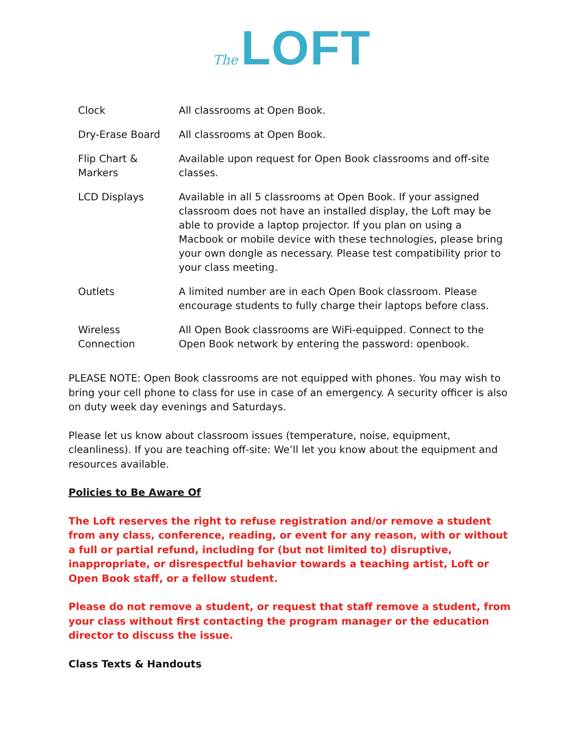The LOFT
| Clock | All classrooms at Open Book. |
| Dry-Erase Board | All classrooms at Open Book. |
| Flip Chart & Markers | Available upon request for Open Book classrooms and off-site classes. |
| LCD Displays | Available in all 5 classrooms at Open Book. If your assigned classroom does not have an installed display, the Loft may be able to provide a laptop projector. If you plan on using a Macbook or mobile device with these technologies, please bring your own dongle as necessary. Please test compatibility prior to your class meeting. |
| Outlets | A limited number are in each Open Book classroom. Please encourage students to fully charge their laptops before class. |
| Wireless Connection | All Open Book classrooms are WiFi-equipped. Connect to the Open Book network by entering the password: openbook. |
PLEASE NOTE: Open Book classrooms are not equipped with phones. You may wish to bring your cell phone to class for use in case of an emergency. A security officer is also on duty week day evenings and Saturdays.
Please let us know about classroom issues (temperature, noise, equipment, cleanliness). If you are teaching off-site: We’ll let you know about the equipment and resources available.
Policies to Be Aware Of
The Loft reserves the right to refuse registration and/or remove a student from any class, conference, reading, or event for any reason, with or without a full or partial refund, including for (but not limited to) disruptive, inappropriate, or disrespectful behavior towards a teaching artist, Loft or Open Book staff, or a fellow student.
Please do not remove a student, or request that staff remove a student, from your class without first contacting the program manager or the education director to discuss the issue.
Class Texts & Handouts